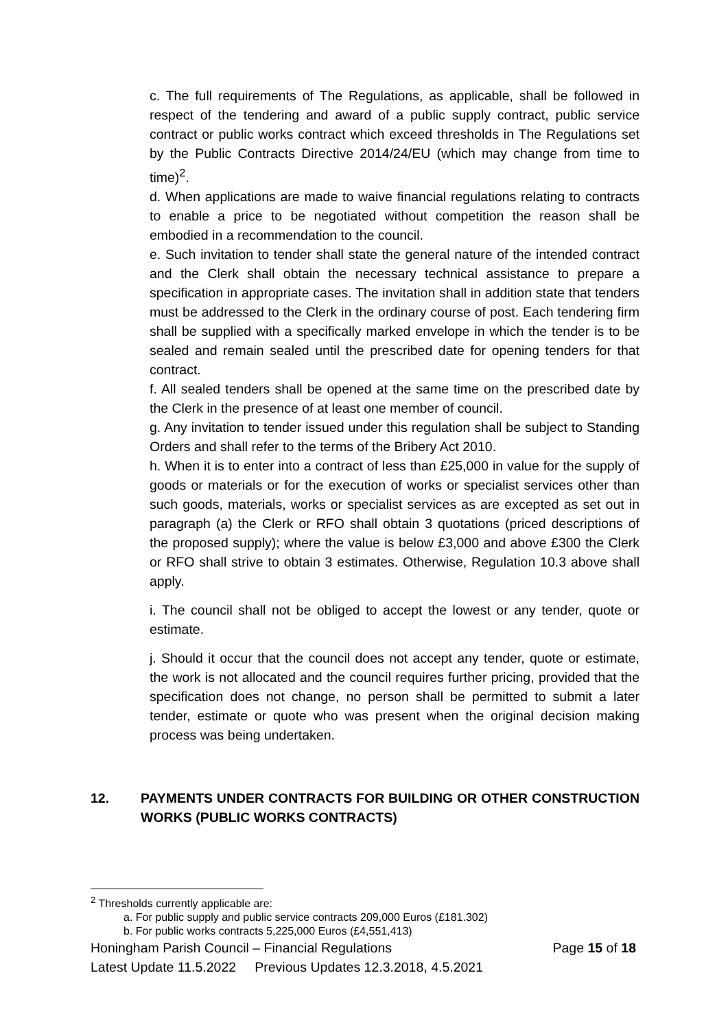c. The full requirements of The Regulations, as applicable, shall be followed in respect of the tendering and award of a public supply contract, public service contract or public works contract which exceed thresholds in The Regulations set by the Public Contracts Directive 2014/24/EU (which may change from time to time)<sup>2</sup>.
d. When applications are made to waive financial regulations relating to contracts to enable a price to be negotiated without competition the reason shall be embodied in a recommendation to the council.
e. Such invitation to tender shall state the general nature of the intended contract and the Clerk shall obtain the necessary technical assistance to prepare a specification in appropriate cases. The invitation shall in addition state that tenders must be addressed to the Clerk in the ordinary course of post. Each tendering firm shall be supplied with a specifically marked envelope in which the tender is to be sealed and remain sealed until the prescribed date for opening tenders for that contract.
f. All sealed tenders shall be opened at the same time on the prescribed date by the Clerk in the presence of at least one member of council.
g. Any invitation to tender issued under this regulation shall be subject to Standing Orders and shall refer to the terms of the Bribery Act 2010.
h. When it is to enter into a contract of less than £25,000 in value for the supply of goods or materials or for the execution of works or specialist services other than such goods, materials, works or specialist services as are excepted as set out in paragraph (a) the Clerk or RFO shall obtain 3 quotations (priced descriptions of the proposed supply); where the value is below £3,000 and above £300 the Clerk or RFO shall strive to obtain 3 estimates. Otherwise, Regulation 10.3 above shall apply.
i. The council shall not be obliged to accept the lowest or any tender, quote or estimate.
j. Should it occur that the council does not accept any tender, quote or estimate, the work is not allocated and the council requires further pricing, provided that the specification does not change, no person shall be permitted to submit a later tender, estimate or quote who was present when the original decision making process was being undertaken.
12. PAYMENTS UNDER CONTRACTS FOR BUILDING OR OTHER CONSTRUCTION WORKS (PUBLIC WORKS CONTRACTS)
<sup>2</sup> Thresholds currently applicable are:
a. For public supply and public service contracts 209,000 Euros (£181.302)
b. For public works contracts 5,225,000 Euros (£4,551,413)
Honingham Parish Council – Financial Regulations Page 15 of 18
Latest Update 11.5.2022 Previous Updates 12.3.2018, 4.5.2021